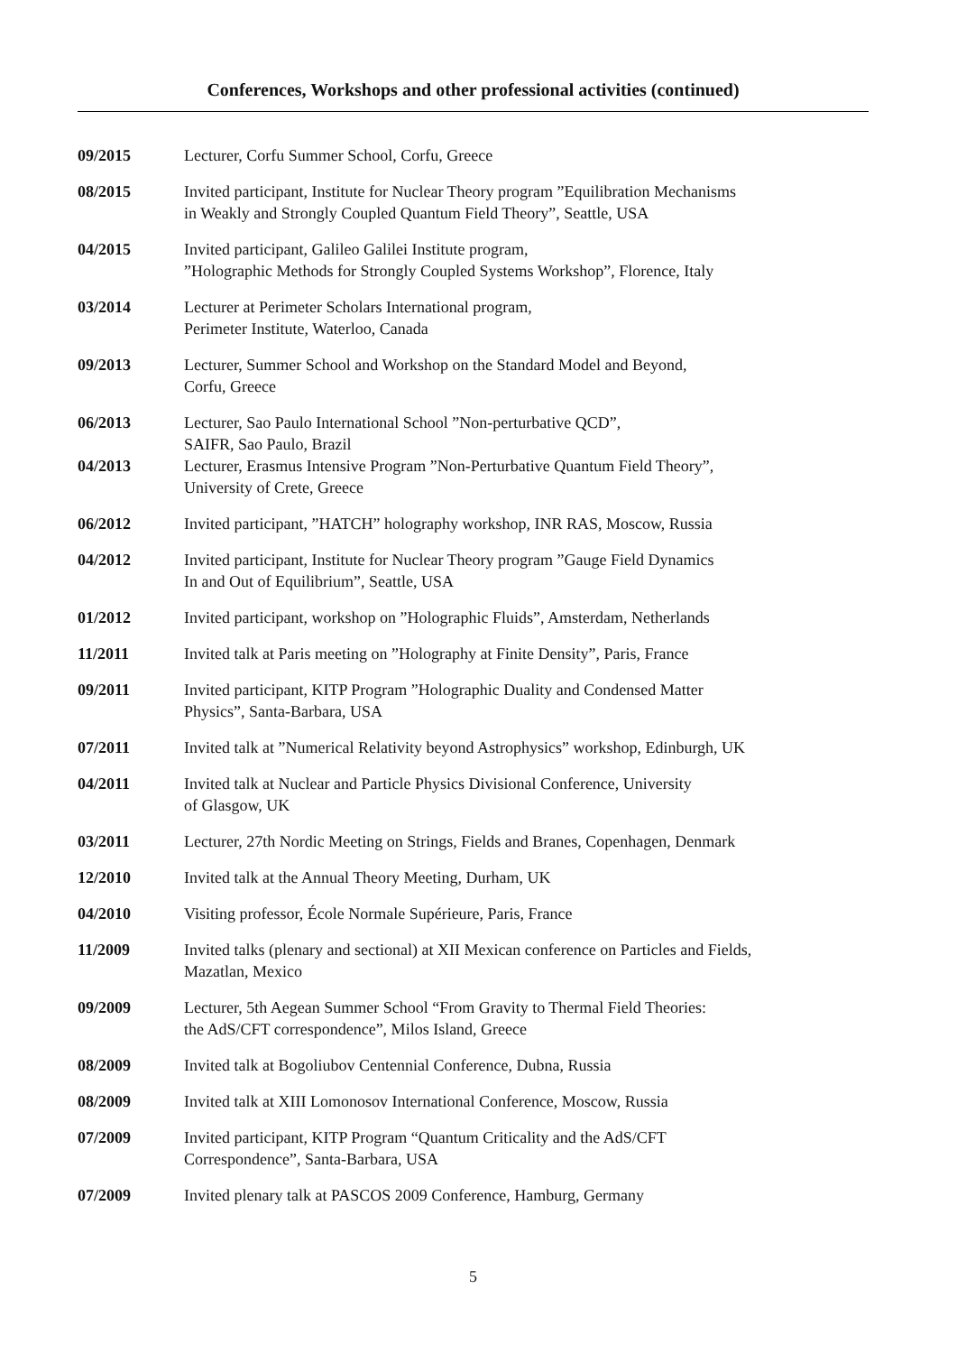Conferences, Workshops and other professional activities (continued)
09/2015 Lecturer, Corfu Summer School, Corfu, Greece
08/2015 Invited participant, Institute for Nuclear Theory program ”Equilibration Mechanisms
in Weakly and Strongly Coupled Quantum Field Theory”, Seattle, USA
04/2015 Invited participant, Galileo Galilei Institute program,
”Holographic Methods for Strongly Coupled Systems Workshop”, Florence, Italy
03/2014 Lecturer at Perimeter Scholars International program,
Perimeter Institute, Waterloo, Canada
09/2013 Lecturer, Summer School and Workshop on the Standard Model and Beyond,
Corfu, Greece
06/2013 Lecturer, Sao Paulo International School ”Non-perturbative QCD”,
SAIFR, Sao Paulo, Brazil
04/2013 Lecturer, Erasmus Intensive Program ”Non-Perturbative Quantum Field Theory”,
University of Crete, Greece
06/2012 Invited participant, ”HATCH” holography workshop, INR RAS, Moscow, Russia
04/2012 Invited participant, Institute for Nuclear Theory program ”Gauge Field Dynamics
In and Out of Equilibrium”, Seattle, USA
01/2012 Invited participant, workshop on ”Holographic Fluids”, Amsterdam, Netherlands
11/2011 Invited talk at Paris meeting on ”Holography at Finite Density”, Paris, France
09/2011 Invited participant, KITP Program ”Holographic Duality and Condensed Matter
Physics”, Santa-Barbara, USA
07/2011 Invited talk at ”Numerical Relativity beyond Astrophysics” workshop, Edinburgh, UK
04/2011 Invited talk at Nuclear and Particle Physics Divisional Conference, University
of Glasgow, UK
03/2011 Lecturer, 27th Nordic Meeting on Strings, Fields and Branes, Copenhagen, Denmark
12/2010 Invited talk at the Annual Theory Meeting, Durham, UK
04/2010 Visiting professor, École Normale Supérieure, Paris, France
11/2009 Invited talks (plenary and sectional) at XII Mexican conference on Particles and Fields,
Mazatlan, Mexico
09/2009 Lecturer, 5th Aegean Summer School “From Gravity to Thermal Field Theories:
the AdS/CFT correspondence”, Milos Island, Greece
08/2009 Invited talk at Bogoliubov Centennial Conference, Dubna, Russia
08/2009 Invited talk at XIII Lomonosov International Conference, Moscow, Russia
07/2009 Invited participant, KITP Program “Quantum Criticality and the AdS/CFT
Correspondence”, Santa-Barbara, USA
07/2009 Invited plenary talk at PASCOS 2009 Conference, Hamburg, Germany
5